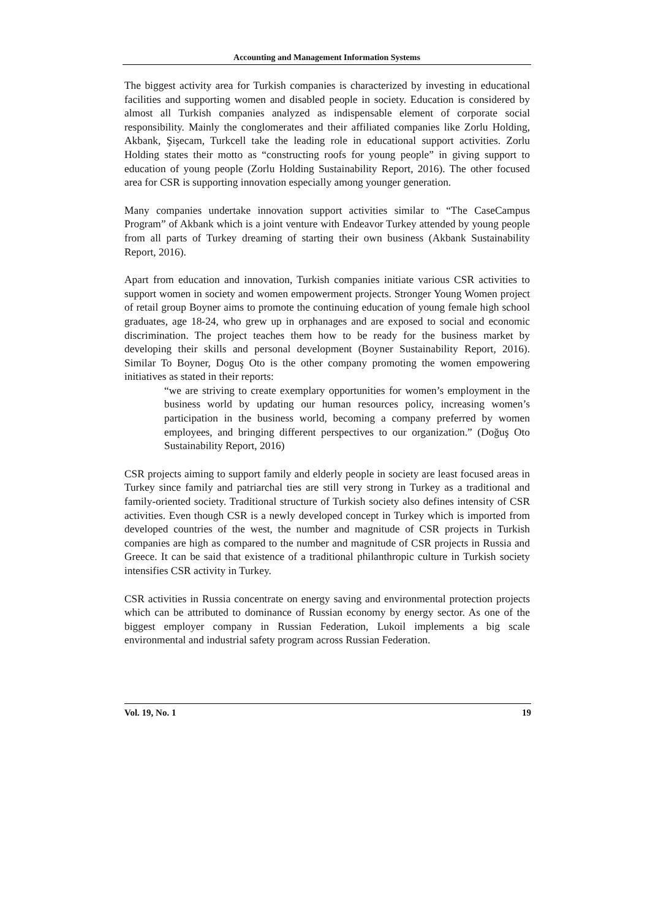Accounting and Management Information Systems
The biggest activity area for Turkish companies is characterized by investing in educational facilities and supporting women and disabled people in society. Education is considered by almost all Turkish companies analyzed as indispensable element of corporate social responsibility. Mainly the conglomerates and their affiliated companies like Zorlu Holding, Akbank, Şişecam, Turkcell take the leading role in educational support activities. Zorlu Holding states their motto as “constructing roofs for young people” in giving support to education of young people (Zorlu Holding Sustainability Report, 2016). The other focused area for CSR is supporting innovation especially among younger generation.
Many companies undertake innovation support activities similar to “The CaseCampus Program” of Akbank which is a joint venture with Endeavor Turkey attended by young people from all parts of Turkey dreaming of starting their own business (Akbank Sustainability Report, 2016).
Apart from education and innovation, Turkish companies initiate various CSR activities to support women in society and women empowerment projects. Stronger Young Women project of retail group Boyner aims to promote the continuing education of young female high school graduates, age 18-24, who grew up in orphanages and are exposed to social and economic discrimination. The project teaches them how to be ready for the business market by developing their skills and personal development (Boyner Sustainability Report, 2016). Similar To Boyner, Doguş Oto is the other company promoting the women empowering initiatives as stated in their reports:
“we are striving to create exemplary opportunities for women’s employment in the business world by updating our human resources policy, increasing women’s participation in the business world, becoming a company preferred by women employees, and bringing different perspectives to our organization.” (Doğuş Oto Sustainability Report, 2016)
CSR projects aiming to support family and elderly people in society are least focused areas in Turkey since family and patriarchal ties are still very strong in Turkey as a traditional and family-oriented society. Traditional structure of Turkish society also defines intensity of CSR activities. Even though CSR is a newly developed concept in Turkey which is imported from developed countries of the west, the number and magnitude of CSR projects in Turkish companies are high as compared to the number and magnitude of CSR projects in Russia and Greece. It can be said that existence of a traditional philanthropic culture in Turkish society intensifies CSR activity in Turkey.
CSR activities in Russia concentrate on energy saving and environmental protection projects which can be attributed to dominance of Russian economy by energy sector. As one of the biggest employer company in Russian Federation, Lukoil implements a big scale environmental and industrial safety program across Russian Federation.
Vol. 19, No. 1 19